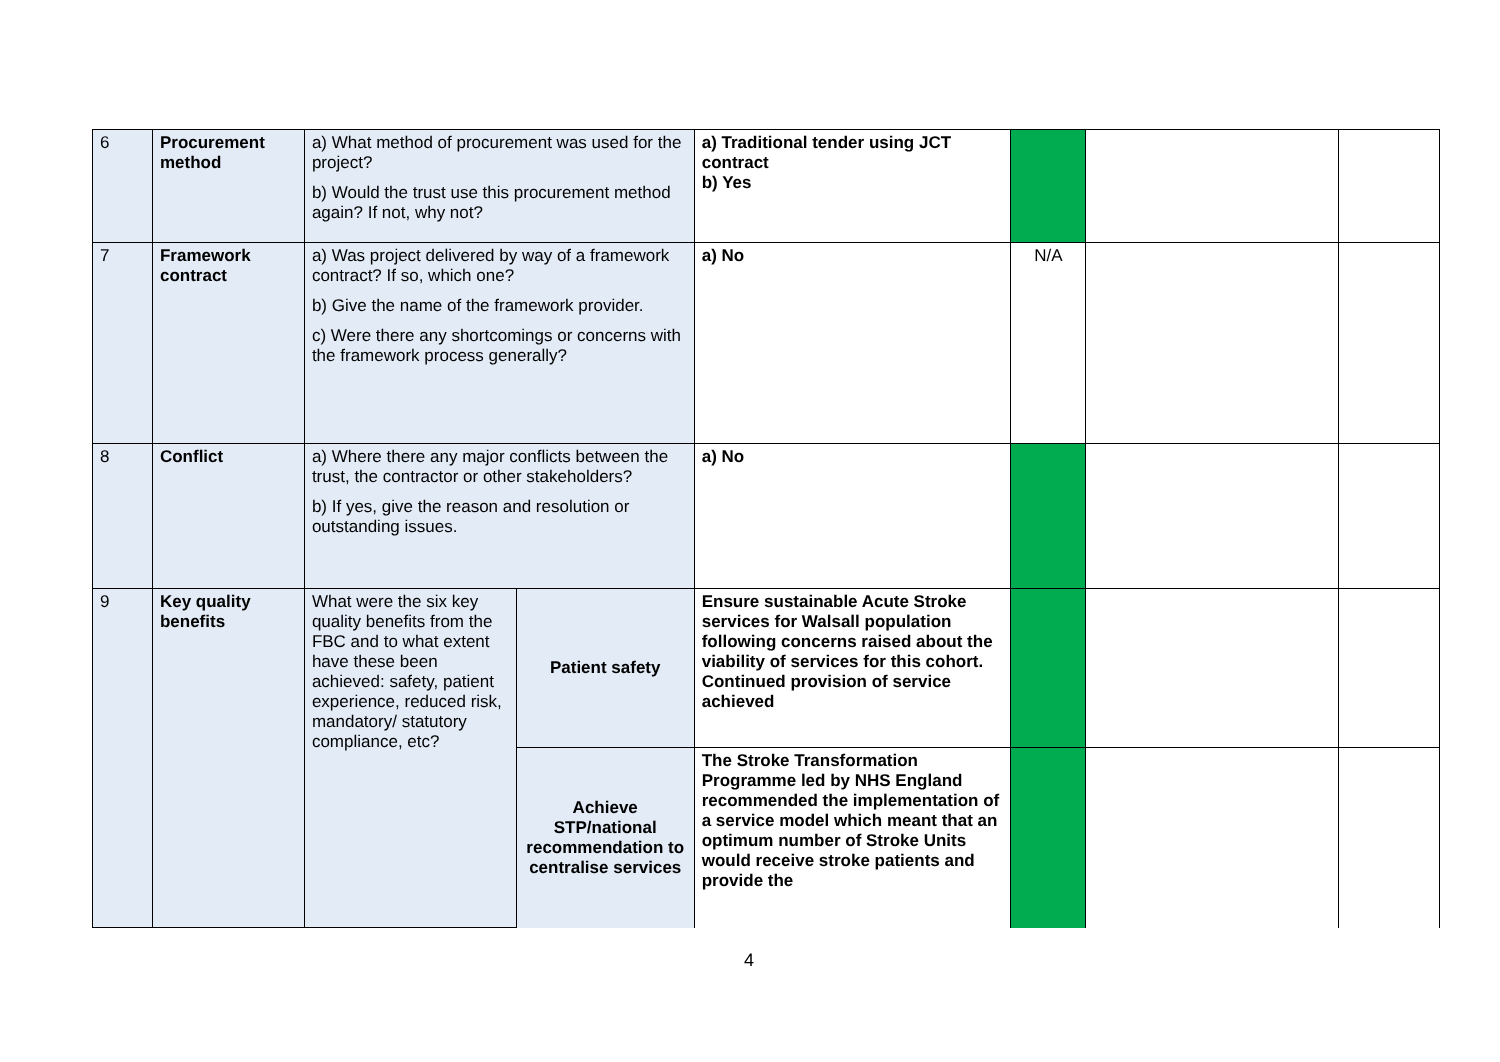| 6 | Procurement method | a) What method of procurement was used for the project? b) Would the trust use this procurement method again? If not, why not? | | a) Traditional tender using JCT contract b) Yes | | | |
| 7 | Framework contract | a) Was project delivered by way of a framework contract? If so, which one? b) Give the name of the framework provider. c) Were there any shortcomings or concerns with the framework process generally? | | a) No | N/A | | |
| 8 | Conflict | a) Where there any major conflicts between the trust, the contractor or other stakeholders? b) If yes, give the reason and resolution or outstanding issues. | | a) No | | | |
| 9 | Key quality benefits | What were the six key quality benefits from the FBC and to what extent have these been achieved: safety, patient experience, reduced risk, mandatory/ statutory compliance, etc? | Patient safety | Ensure sustainable Acute Stroke services for Walsall population following concerns raised about the viability of services for this cohort. Continued provision of service achieved | | | |
| | | | Achieve STP/national recommendation to centralise services | The Stroke Transformation Programme led by NHS England recommended the implementation of a service model which meant that an optimum number of Stroke Units would receive stroke patients and provide the | | | |
4